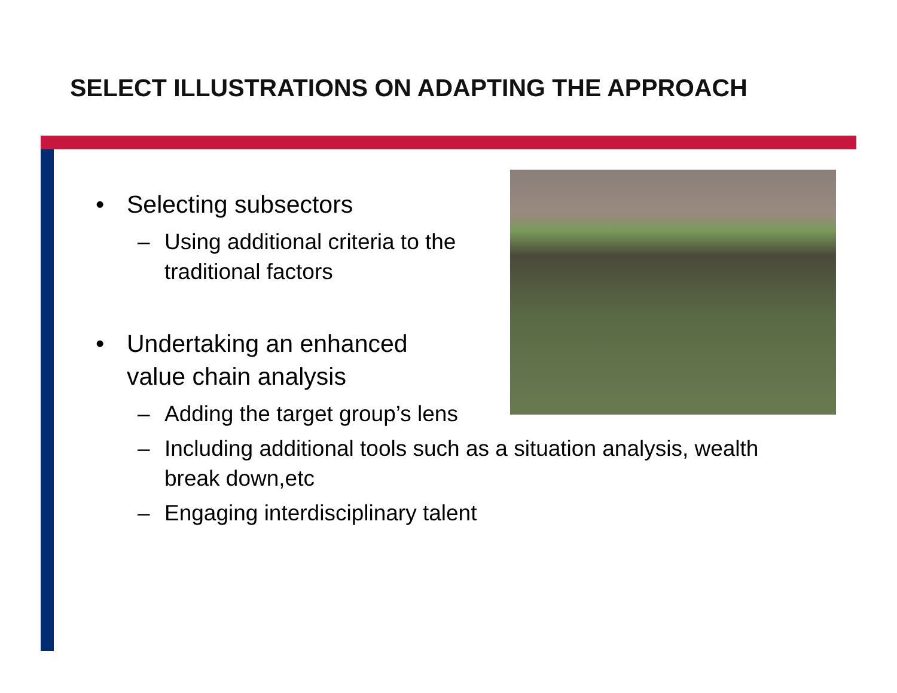SELECT ILLUSTRATIONS ON ADAPTING THE APPROACH
• Selecting subsectors
– Using additional criteria to the traditional factors
• Undertaking an enhanced value chain analysis
– Adding the target group’s lens
– Including additional tools such as a situation analysis, wealth break down,etc
– Engaging interdisciplinary talent